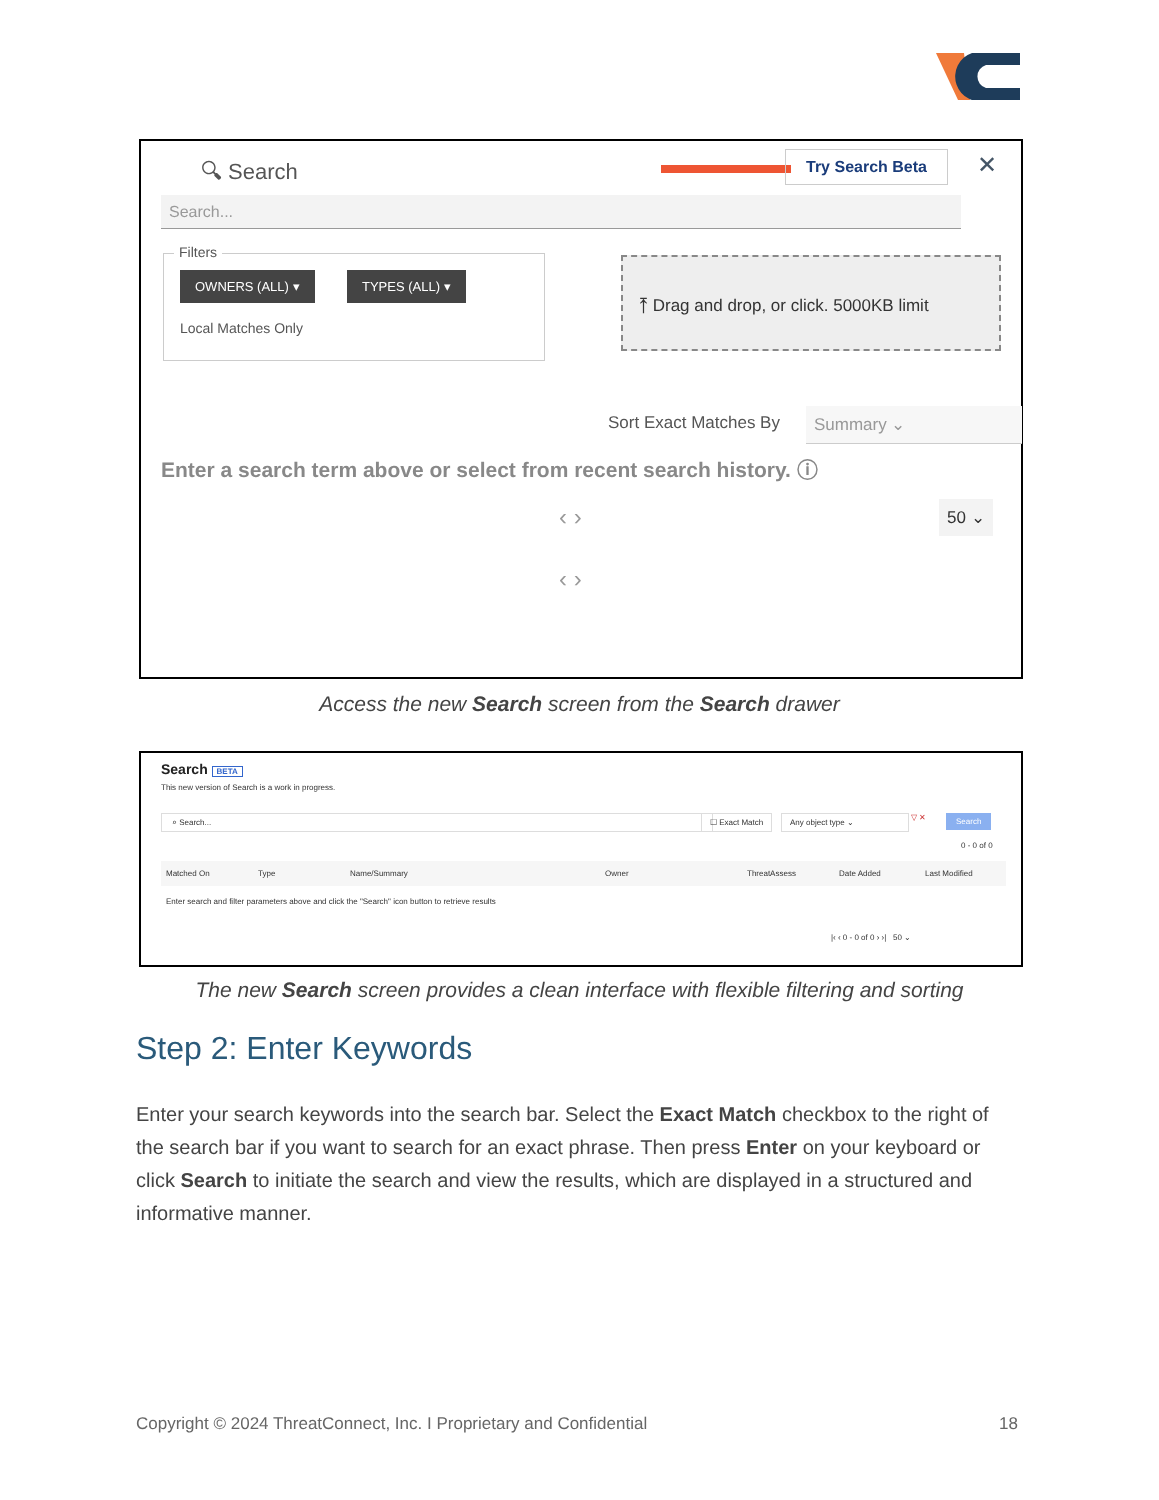🔍︎ Search Try Search Beta ✕
Search...
Filters
OWNERS (ALL) ▾ TYPES (ALL) ▾
Local Matches Only
⤒ Drag and drop, or click. 5000KB limit
Sort Exact Matches By Summary ⌄
Enter a search term above or select from recent search history. ⓘ
‹ › 50 ⌄
‹ ›
Access the new Search screen from the Search drawer
Search BETA
This new version of Search is a work in progress.
⌕ Search... ☐ Exact Match Any object type ⌄ ▽ ✕ Search
0 - 0 of 0
Matched On Type Name/Summary Owner ThreatAssess Date Added Last Modified
Enter search and filter parameters above and click the "Search" icon button to retrieve results
|‹ ‹ 0 - 0 of 0 › ›| 50 ⌄
The new Search screen provides a clean interface with flexible filtering and sorting
Step 2: Enter Keywords
Enter your search keywords into the search bar. Select the Exact Match checkbox to the right of the search bar if you want to search for an exact phrase. Then press Enter on your keyboard or click Search to initiate the search and view the results, which are displayed in a structured and informative manner.
Copyright © 2024 ThreatConnect, Inc. I Proprietary and Confidential 18